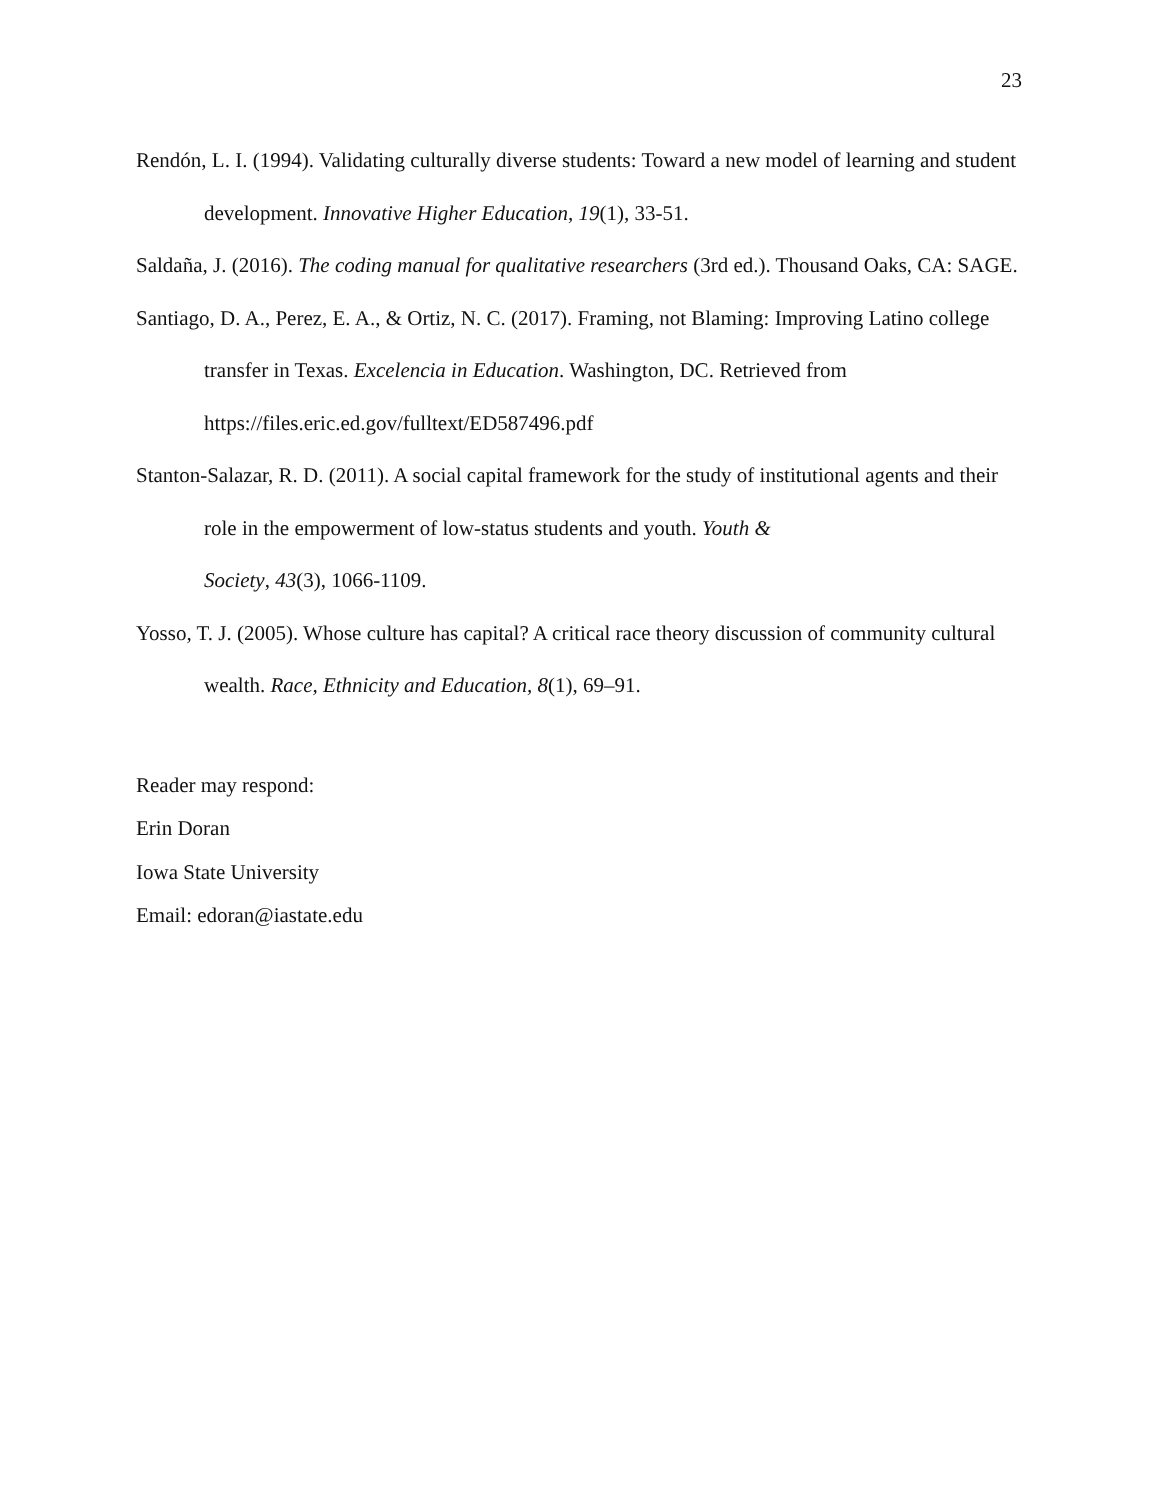23
Rendón, L. I. (1994). Validating culturally diverse students: Toward a new model of learning and student development. Innovative Higher Education, 19(1), 33-51.
Saldaña, J. (2016). The coding manual for qualitative researchers (3rd ed.). Thousand Oaks, CA: SAGE.
Santiago, D. A., Perez, E. A., & Ortiz, N. C. (2017). Framing, not Blaming: Improving Latino college transfer in Texas. Excelencia in Education. Washington, DC. Retrieved from https://files.eric.ed.gov/fulltext/ED587496.pdf
Stanton-Salazar, R. D. (2011). A social capital framework for the study of institutional agents and their role in the empowerment of low-status students and youth. Youth &
Society, 43(3), 1066-1109.
Yosso, T. J. (2005). Whose culture has capital? A critical race theory discussion of community cultural wealth. Race, Ethnicity and Education, 8(1), 69–91.
Reader may respond:
Erin Doran
Iowa State University
Email: edoran@iastate.edu